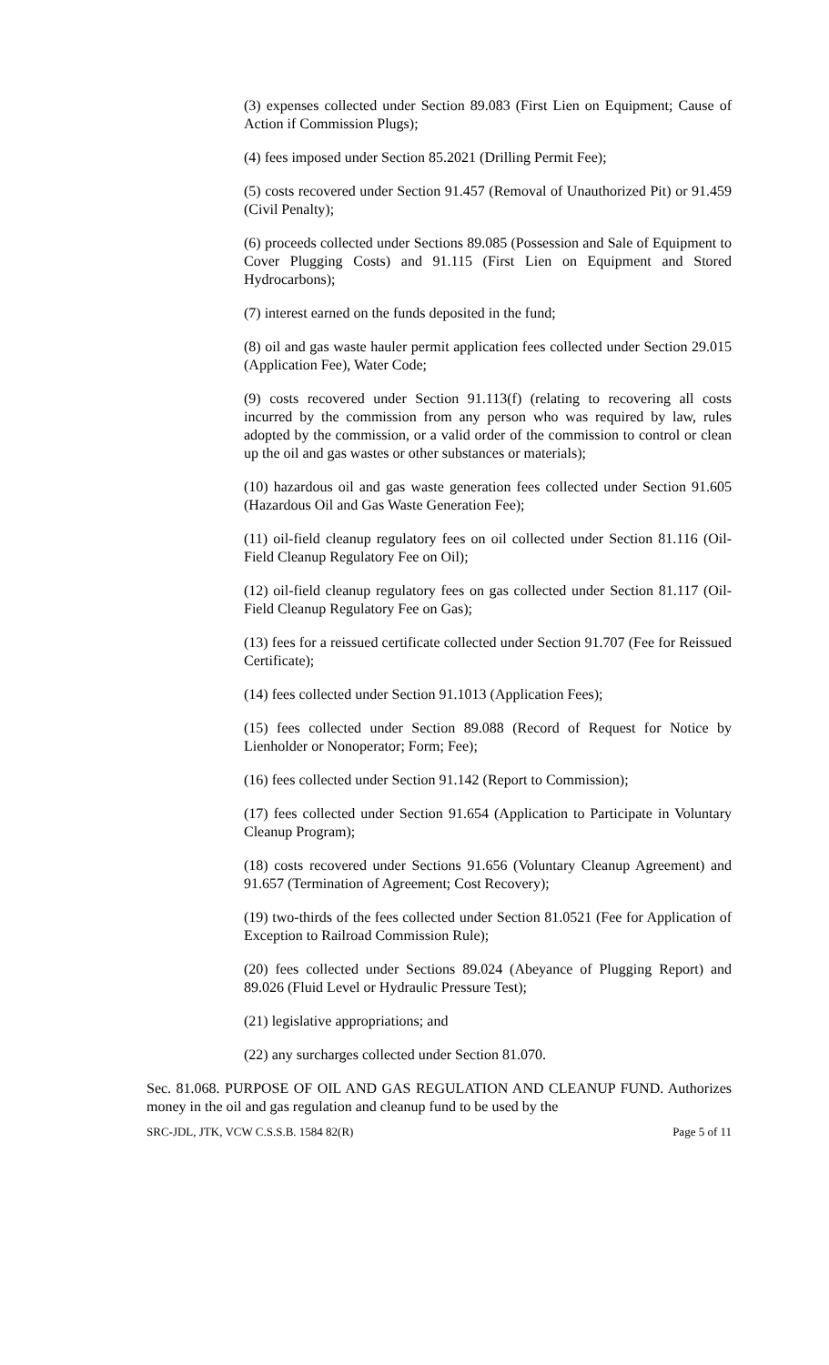(3) expenses collected under Section 89.083 (First Lien on Equipment; Cause of Action if Commission Plugs);
(4) fees imposed under Section 85.2021 (Drilling Permit Fee);
(5) costs recovered under Section 91.457 (Removal of Unauthorized Pit) or 91.459 (Civil Penalty);
(6) proceeds collected under Sections 89.085 (Possession and Sale of Equipment to Cover Plugging Costs) and 91.115 (First Lien on Equipment and Stored Hydrocarbons);
(7) interest earned on the funds deposited in the fund;
(8) oil and gas waste hauler permit application fees collected under Section 29.015 (Application Fee), Water Code;
(9) costs recovered under Section 91.113(f) (relating to recovering all costs incurred by the commission from any person who was required by law, rules adopted by the commission, or a valid order of the commission to control or clean up the oil and gas wastes or other substances or materials);
(10) hazardous oil and gas waste generation fees collected under Section 91.605 (Hazardous Oil and Gas Waste Generation Fee);
(11) oil-field cleanup regulatory fees on oil collected under Section 81.116 (Oil-Field Cleanup Regulatory Fee on Oil);
(12) oil-field cleanup regulatory fees on gas collected under Section 81.117 (Oil-Field Cleanup Regulatory Fee on Gas);
(13) fees for a reissued certificate collected under Section 91.707 (Fee for Reissued Certificate);
(14) fees collected under Section 91.1013 (Application Fees);
(15) fees collected under Section 89.088 (Record of Request for Notice by Lienholder or Nonoperator; Form; Fee);
(16) fees collected under Section 91.142 (Report to Commission);
(17) fees collected under Section 91.654 (Application to Participate in Voluntary Cleanup Program);
(18) costs recovered under Sections 91.656 (Voluntary Cleanup Agreement) and 91.657 (Termination of Agreement; Cost Recovery);
(19) two-thirds of the fees collected under Section 81.0521 (Fee for Application of Exception to Railroad Commission Rule);
(20) fees collected under Sections 89.024 (Abeyance of Plugging Report) and 89.026 (Fluid Level or Hydraulic Pressure Test);
(21) legislative appropriations; and
(22) any surcharges collected under Section 81.070.
Sec. 81.068. PURPOSE OF OIL AND GAS REGULATION AND CLEANUP FUND. Authorizes money in the oil and gas regulation and cleanup fund to be used by the
SRC-JDL, JTK, VCW C.S.S.B. 1584 82(R) Page 5 of 11